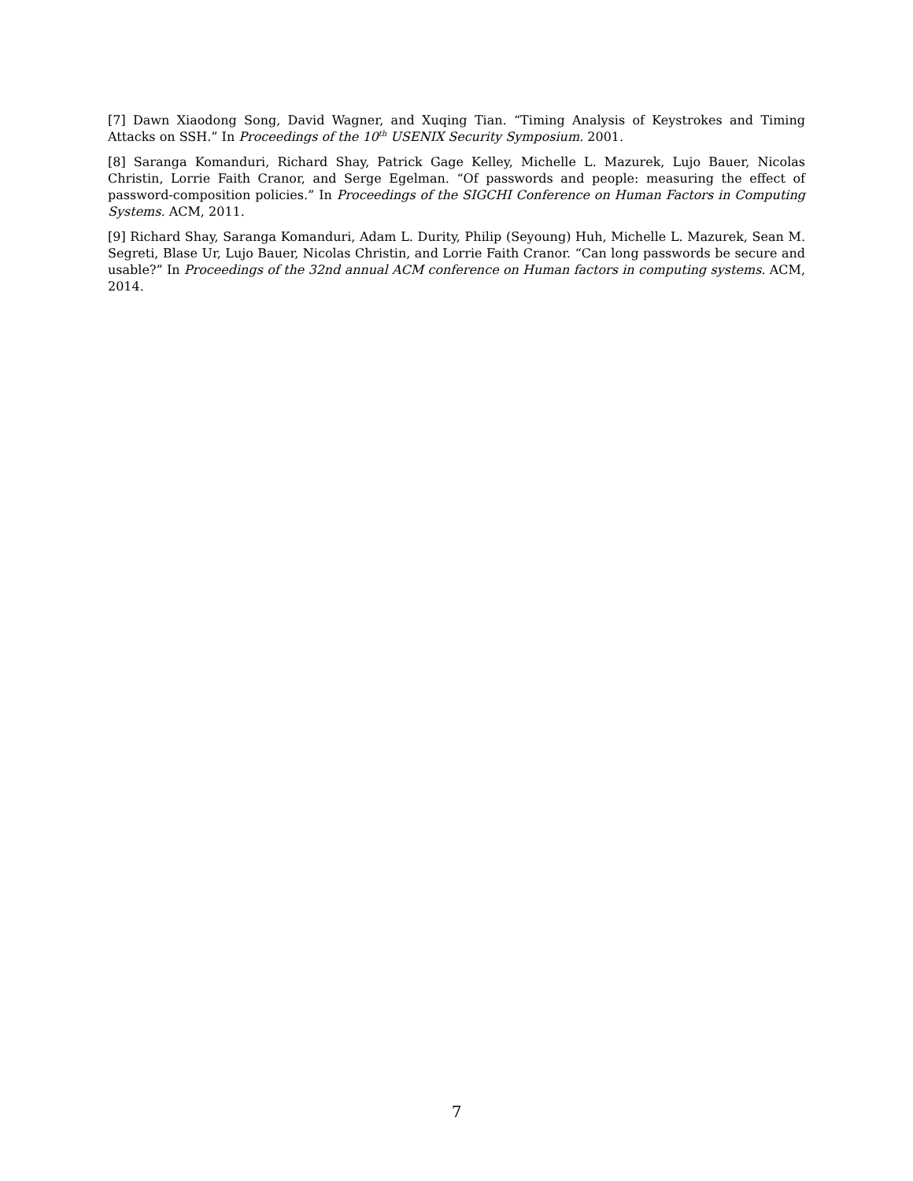[7] Dawn Xiaodong Song, David Wagner, and Xuqing Tian. “Timing Analysis of Keystrokes and Timing Attacks on SSH.” In Proceedings of the 10<sup>th</sup> USENIX Security Symposium. 2001.
[8] Saranga Komanduri, Richard Shay, Patrick Gage Kelley, Michelle L. Mazurek, Lujo Bauer, Nicolas Christin, Lorrie Faith Cranor, and Serge Egelman. “Of passwords and people: measuring the effect of password-composition policies.” In Proceedings of the SIGCHI Conference on Human Factors in Computing Systems. ACM, 2011.
[9] Richard Shay, Saranga Komanduri, Adam L. Durity, Philip (Seyoung) Huh, Michelle L. Mazurek, Sean M. Segreti, Blase Ur, Lujo Bauer, Nicolas Christin, and Lorrie Faith Cranor. “Can long passwords be secure and usable?” In Proceedings of the 32nd annual ACM conference on Human factors in computing systems. ACM, 2014.
7